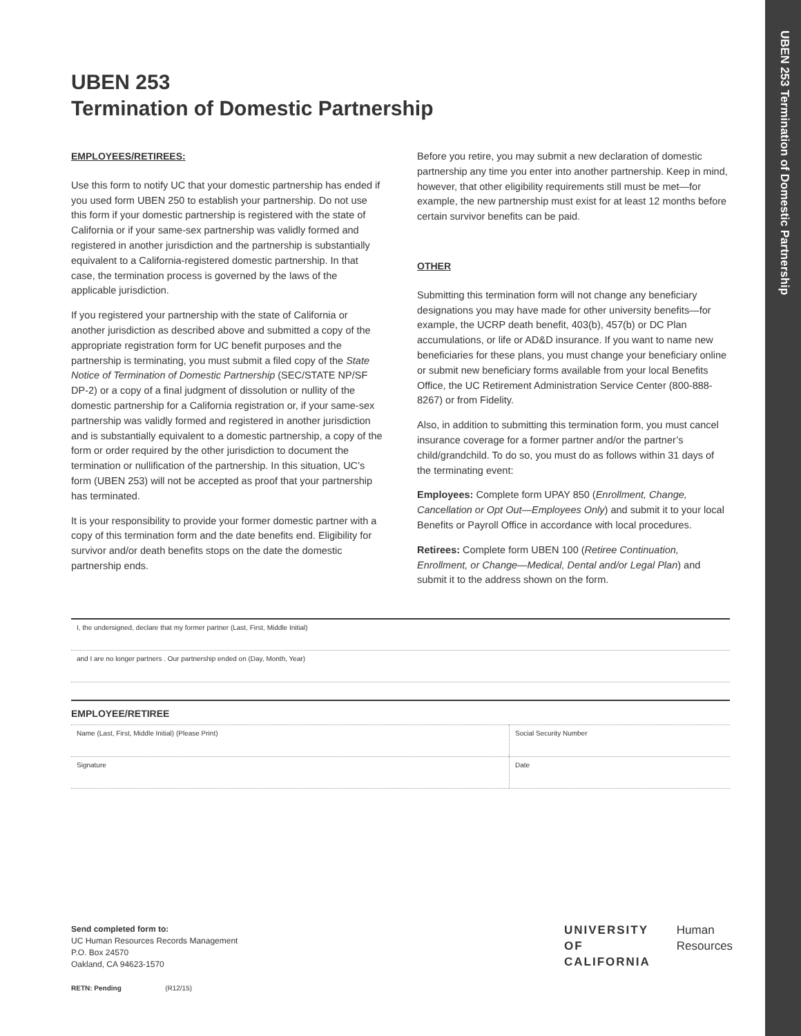UBEN 253 Termination of Domestic Partnership
UBEN 253
Termination of Domestic Partnership
EMPLOYEES/RETIREES:
Use this form to notify UC that your domestic partnership has ended if you used form UBEN 250 to establish your partnership. Do not use this form if your domestic partnership is registered with the state of California or if your same-sex partnership was validly formed and registered in another jurisdiction and the partnership is substantially equivalent to a California-registered domestic partnership. In that case, the termination process is governed by the laws of the applicable jurisdiction.
If you registered your partnership with the state of California or another jurisdiction as described above and submitted a copy of the appropriate registration form for UC benefit purposes and the partnership is terminating, you must submit a filed copy of the State Notice of Termination of Domestic Partnership (SEC/STATE NP/SF DP-2) or a copy of a final judgment of dissolution or nullity of the domestic partnership for a California registration or, if your same-sex partnership was validly formed and registered in another jurisdiction and is substantially equivalent to a domestic partnership, a copy of the form or order required by the other jurisdiction to document the termination or nullification of the partnership. In this situation, UC’s form (UBEN 253) will not be accepted as proof that your partnership has terminated.
It is your responsibility to provide your former domestic partner with a copy of this termination form and the date benefits end. Eligibility for survivor and/or death benefits stops on the date the domestic partnership ends.
Before you retire, you may submit a new declaration of domestic partnership any time you enter into another partnership. Keep in mind, however, that other eligibility requirements still must be met—for example, the new partnership must exist for at least 12 months before certain survivor benefits can be paid.
OTHER
Submitting this termination form will not change any beneficiary designations you may have made for other university benefits—for example, the UCRP death benefit, 403(b), 457(b) or DC Plan accumulations, or life or AD&D insurance. If you want to name new beneficiaries for these plans, you must change your beneficiary online or submit new beneficiary forms available from your local Benefits Office, the UC Retirement Administration Service Center (800-888-8267) or from Fidelity.
Also, in addition to submitting this termination form, you must cancel insurance coverage for a former partner and/or the partner’s child/grandchild. To do so, you must do as follows within 31 days of the terminating event:
Employees: Complete form UPAY 850 (Enrollment, Change, Cancellation or Opt Out—Employees Only) and submit it to your local Benefits or Payroll Office in accordance with local procedures.
Retirees: Complete form UBEN 100 (Retiree Continuation, Enrollment, or Change—Medical, Dental and/or Legal Plan) and submit it to the address shown on the form.
I, the undersigned, declare that my former partner (Last, First, Middle Initial)
and I are no longer partners . Our partnership ended on (Day, Month, Year)
EMPLOYEE/RETIREE
Name (Last, First, Middle Initial) (Please Print)
Social Security Number
Signature Date
Send completed form to:
UC Human Resources Records Management
P.O. Box 24570
Oakland, CA 94623-1570
RETN: Pending (R12/15)
UNIVERSITY
OF
CALIFORNIA
Human
Resources